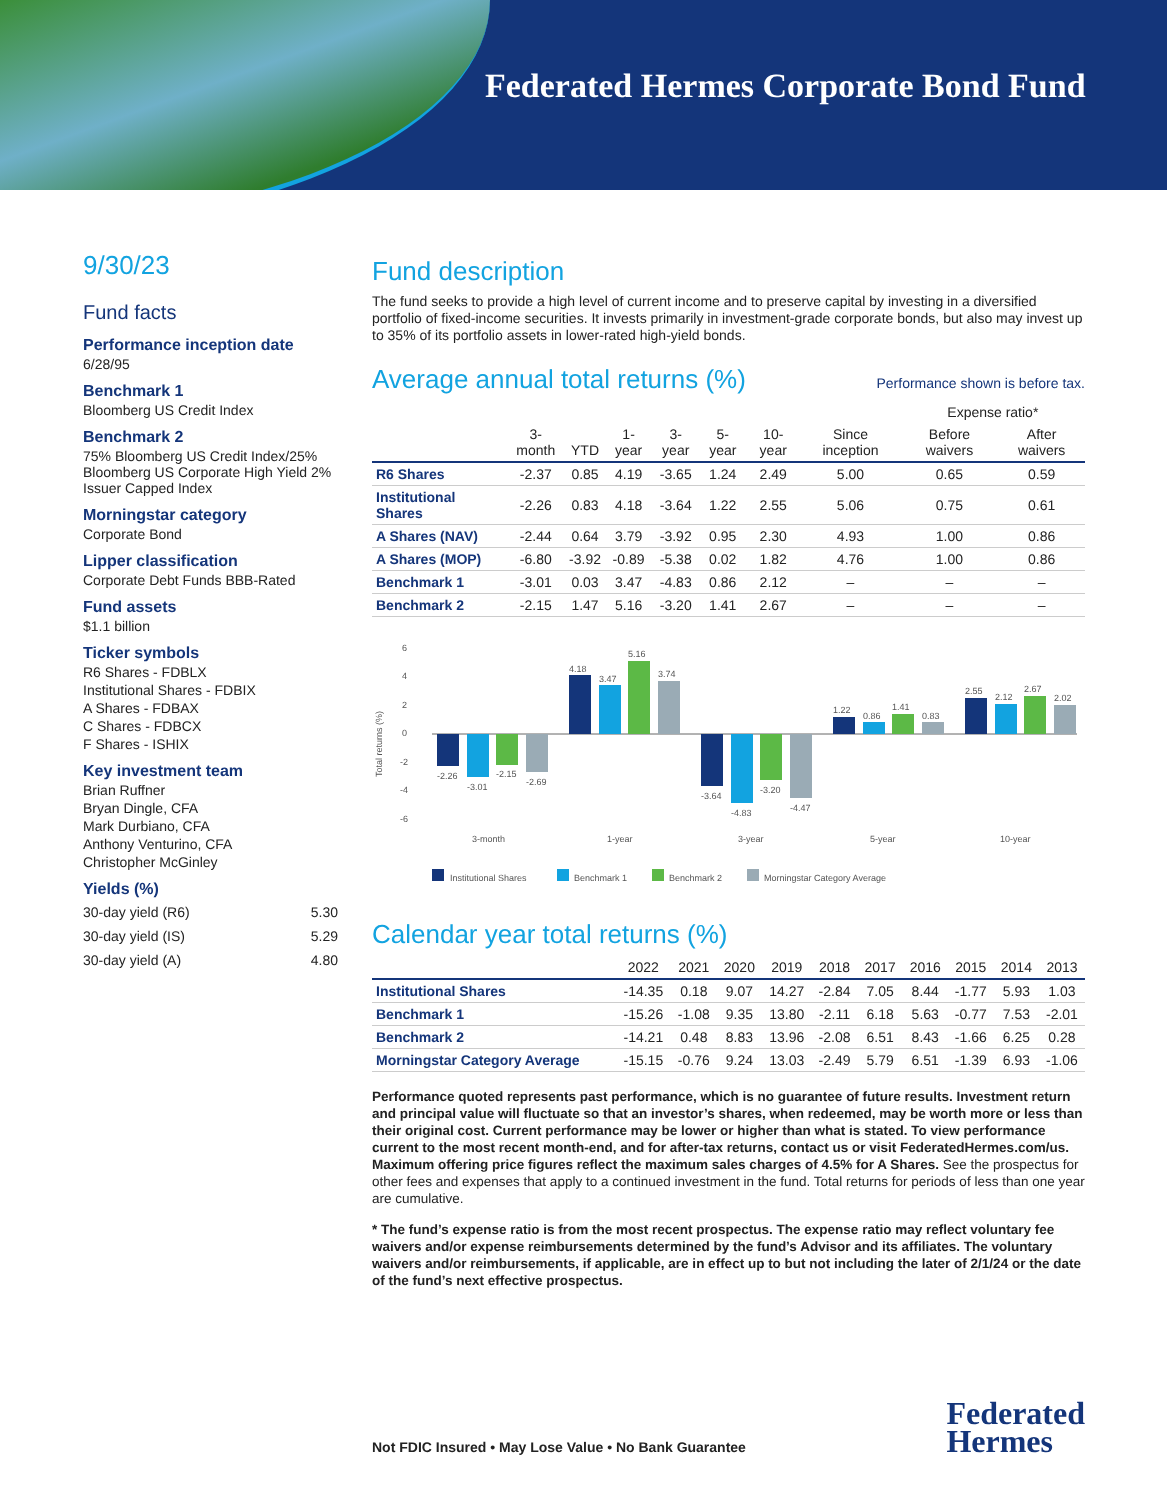Federated Hermes Corporate Bond Fund
9/30/23
Fund facts
Performance inception date
6/28/95
Benchmark 1
Bloomberg US Credit Index
Benchmark 2
75% Bloomberg US Credit Index/25% Bloomberg US Corporate High Yield 2% Issuer Capped Index
Morningstar category
Corporate Bond
Lipper classification
Corporate Debt Funds BBB-Rated
Fund assets
$1.1 billion
Ticker symbols
R6 Shares - FDBLX
Institutional Shares - FDBIX
A Shares - FDBAX
C Shares - FDBCX
F Shares - ISHIX
Key investment team
Brian Ruffner
Bryan Dingle, CFA
Mark Durbiano, CFA
Anthony Venturino, CFA
Christopher McGinley
Yields (%)
| 30-day yield (R6) | 5.30 |
| 30-day yield (IS) | 5.29 |
| 30-day yield (A) | 4.80 |
Fund description
The fund seeks to provide a high level of current income and to preserve capital by investing in a diversified portfolio of fixed-income securities. It invests primarily in investment-grade corporate bonds, but also may invest up to 35% of its portfolio assets in lower-rated high-yield bonds.
Average annual total returns (%)
Performance shown is before tax.
| | | | | | | | | Expense ratio* | |
| --- | --- | --- | --- | --- | --- | --- | --- | --- | --- |
| | 3-month | YTD | 1-year | 3-year | 5-year | 10-year | Since inception | Before waivers | After waivers |
| R6 Shares | -2.37 | 0.85 | 4.19 | -3.65 | 1.24 | 2.49 | 5.00 | 0.65 | 0.59 |
| Institutional Shares | -2.26 | 0.83 | 4.18 | -3.64 | 1.22 | 2.55 | 5.06 | 0.75 | 0.61 |
| A Shares (NAV) | -2.44 | 0.64 | 3.79 | -3.92 | 0.95 | 2.30 | 4.93 | 1.00 | 0.86 |
| A Shares (MOP) | -6.80 | -3.92 | -0.89 | -5.38 | 0.02 | 1.82 | 4.76 | 1.00 | 0.86 |
| Benchmark 1 | -3.01 | 0.03 | 3.47 | -4.83 | 0.86 | 2.12 | – | – | – |
| Benchmark 2 | -2.15 | 1.47 | 5.16 | -3.20 | 1.41 | 2.67 | – | – | – |
Total returns (%)
6
4
2
0
-2
-4
-6
-2.26
-3.01
-2.15
-2.69
4.18
3.47
5.16
3.74
-3.64
-4.83
-3.20
-4.47
1.22
0.86
1.41
0.83
2.55
2.12
2.67
2.02
3-month
1-year
3-year
5-year
10-year
Institutional Shares
Benchmark 1
Benchmark 2
Morningstar Category Average
Calendar year total returns (%)
| | 2022 | 2021 | 2020 | 2019 | 2018 | 2017 | 2016 | 2015 | 2014 | 2013 |
| --- | --- | --- | --- | --- | --- | --- | --- | --- | --- | --- |
| Institutional Shares | -14.35 | 0.18 | 9.07 | 14.27 | -2.84 | 7.05 | 8.44 | -1.77 | 5.93 | 1.03 |
| Benchmark 1 | -15.26 | -1.08 | 9.35 | 13.80 | -2.11 | 6.18 | 5.63 | -0.77 | 7.53 | -2.01 |
| Benchmark 2 | -14.21 | 0.48 | 8.83 | 13.96 | -2.08 | 6.51 | 8.43 | -1.66 | 6.25 | 0.28 |
| Morningstar Category Average | -15.15 | -0.76 | 9.24 | 13.03 | -2.49 | 5.79 | 6.51 | -1.39 | 6.93 | -1.06 |
Performance quoted represents past performance, which is no guarantee of future results. Investment return and principal value will fluctuate so that an investor’s shares, when redeemed, may be worth more or less than their original cost. Current performance may be lower or higher than what is stated. To view performance current to the most recent month-end, and for after-tax returns, contact us or visit FederatedHermes.com/us. Maximum offering price figures reflect the maximum sales charges of 4.5% for A Shares. See the prospectus for other fees and expenses that apply to a continued investment in the fund. Total returns for periods of less than one year are cumulative.
* The fund’s expense ratio is from the most recent prospectus. The expense ratio may reflect voluntary fee waivers and/or expense reimbursements determined by the fund’s Advisor and its affiliates. The voluntary waivers and/or reimbursements, if applicable, are in effect up to but not including the later of 2/1/24 or the date of the fund’s next effective prospectus.
Not FDIC Insured • May Lose Value • No Bank Guarantee
Federated
Hermes